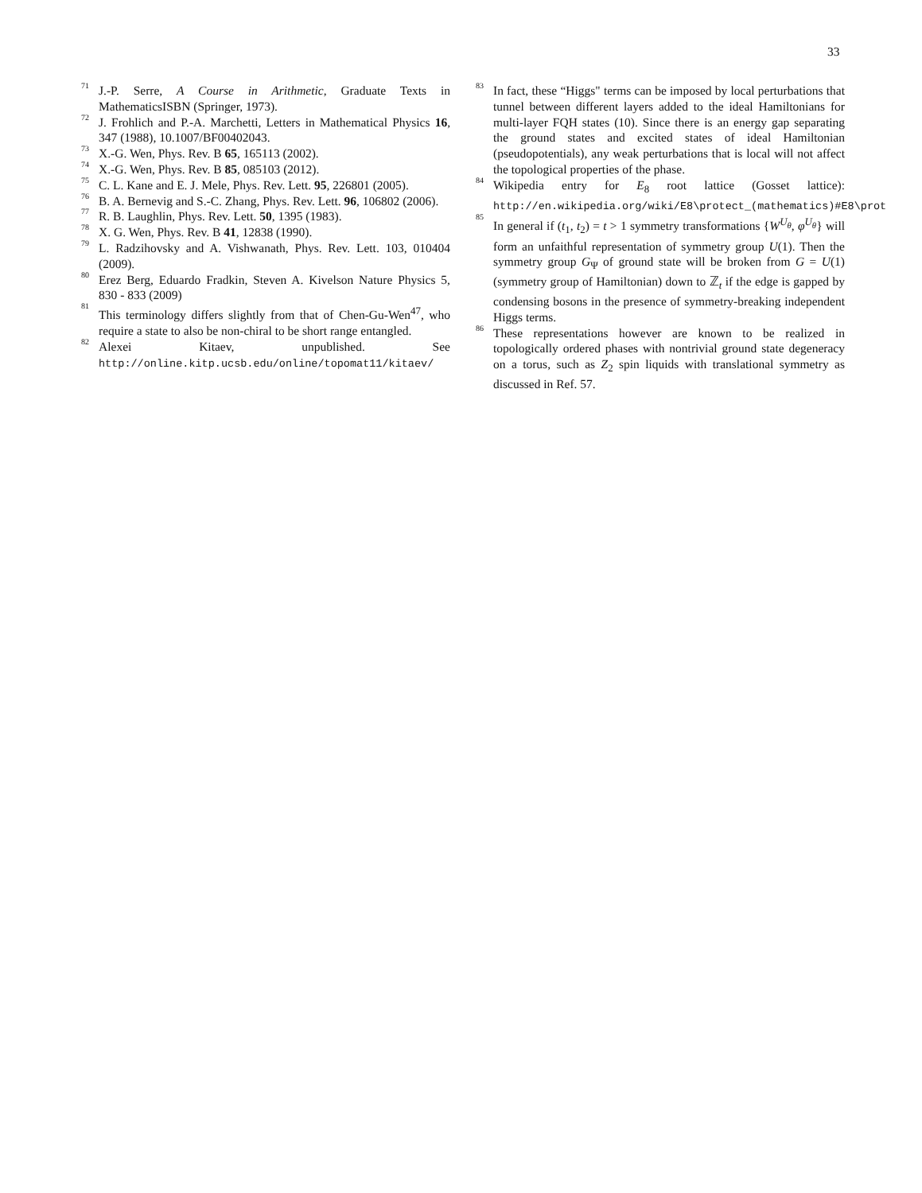33
<sup>71</sup> J.-P. Serre, A Course in Arithmetic, Graduate Texts in MathematicsISBN (Springer, 1973).
<sup>72</sup> J. Frohlich and P.-A. Marchetti, Letters in Mathematical Physics 16, 347 (1988), 10.1007/BF00402043.
<sup>73</sup> X.-G. Wen, Phys. Rev. B 65, 165113 (2002).
<sup>74</sup> X.-G. Wen, Phys. Rev. B 85, 085103 (2012).
<sup>75</sup> C. L. Kane and E. J. Mele, Phys. Rev. Lett. 95, 226801 (2005).
<sup>76</sup> B. A. Bernevig and S.-C. Zhang, Phys. Rev. Lett. 96, 106802 (2006).
<sup>77</sup> R. B. Laughlin, Phys. Rev. Lett. 50, 1395 (1983).
<sup>78</sup> X. G. Wen, Phys. Rev. B 41, 12838 (1990).
<sup>79</sup> L. Radzihovsky and A. Vishwanath, Phys. Rev. Lett. 103, 010404 (2009).
<sup>80</sup> Erez Berg, Eduardo Fradkin, Steven A. Kivelson Nature Physics 5, 830 - 833 (2009)
<sup>81</sup> This terminology differs slightly from that of Chen-Gu-Wen<sup>47</sup>, who require a state to also be non-chiral to be short range entangled.
<sup>82</sup> Alexei Kitaev, unpublished. See http://online.kitp.ucsb.edu/online/topomat11/kitaev/
<sup>83</sup> In fact, these “Higgs" terms can be imposed by local perturbations that tunnel between different layers added to the ideal Hamiltonians for multi-layer FQH states (10). Since there is an energy gap separating the ground states and excited states of ideal Hamiltonian (pseudopotentials), any weak perturbations that is local will not affect the topological properties of the phase.
<sup>84</sup> Wikipedia entry for E<sub>8</sub> root lattice (Gosset lattice): http://en.wikipedia.org/wiki/E8\protect_(mathematics)#E8\prot
<sup>85</sup> In general if (t<sub>1</sub>, t<sub>2</sub>) = t > 1 symmetry transformations {W<sup>U<sub>θ</sub></sup>, φ<sup>U<sub>θ</sub></sup>} will form an unfaithful representation of symmetry group U(1). Then the symmetry group G<sub>Ψ</sub> of ground state will be broken from G = U(1) (symmetry group of Hamiltonian) down to ℤ<sub>t</sub> if the edge is gapped by condensing bosons in the presence of symmetry-breaking independent Higgs terms.
<sup>86</sup> These representations however are known to be realized in topologically ordered phases with nontrivial ground state degeneracy on a torus, such as Z<sub>2</sub> spin liquids with translational symmetry as discussed in Ref. 57.